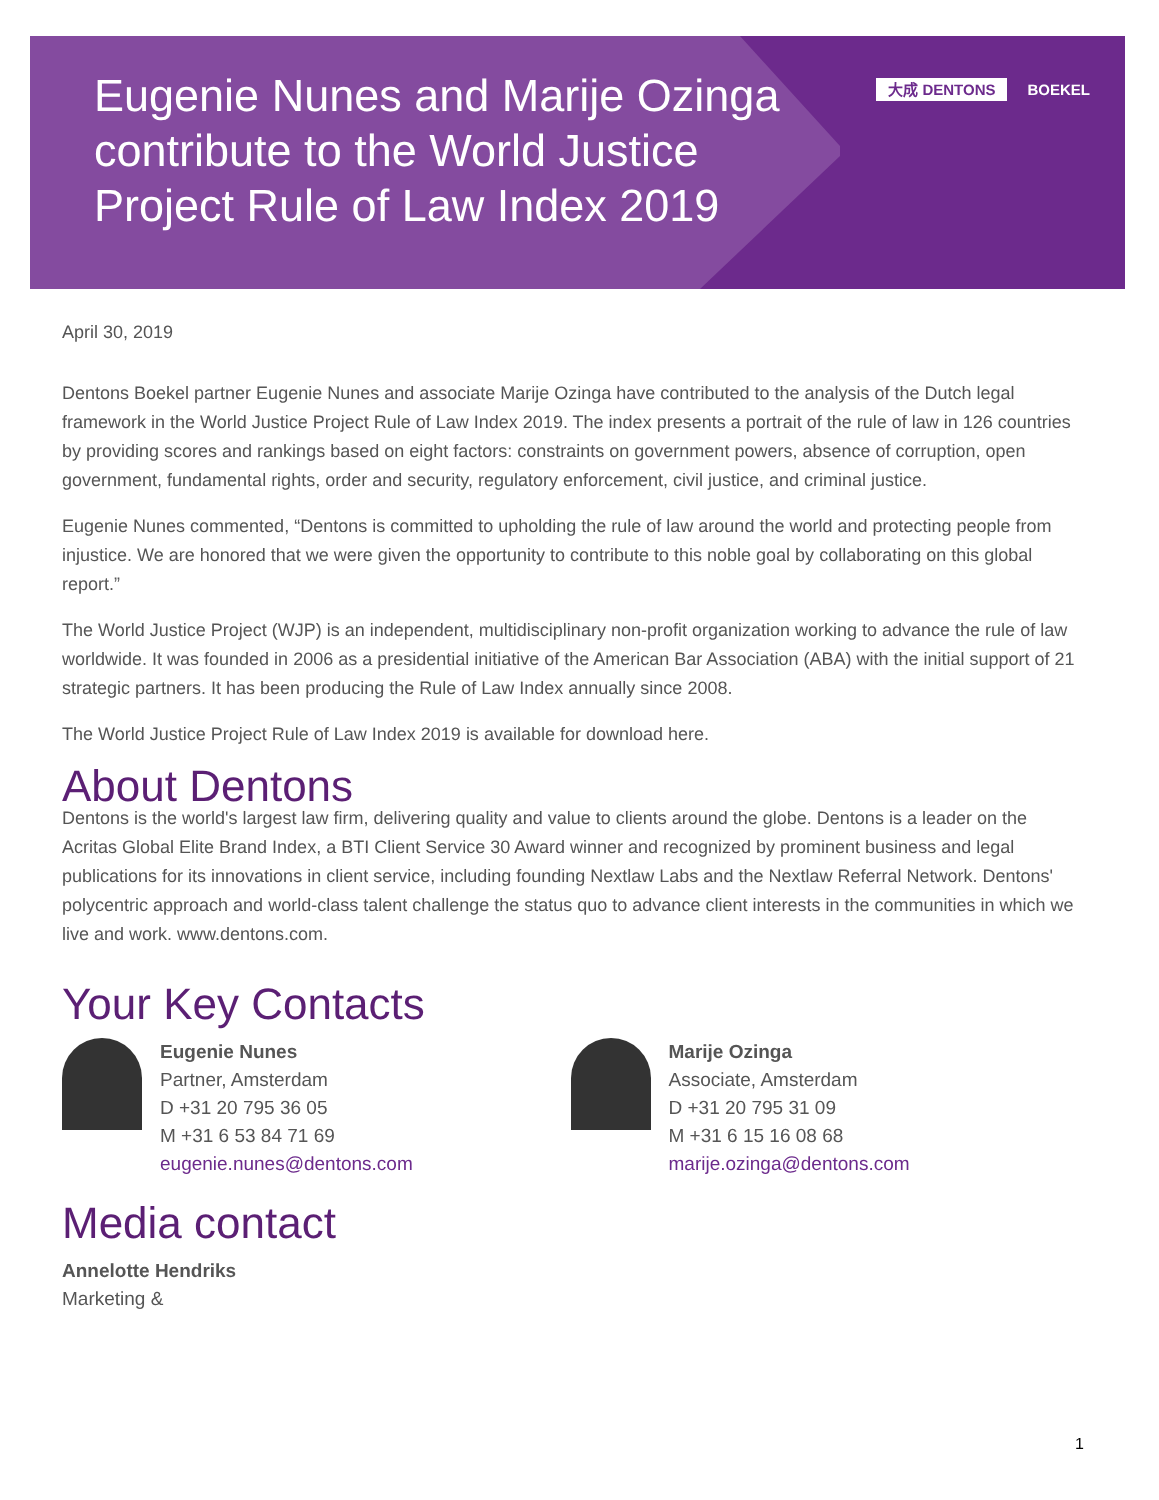Eugenie Nunes and Marije Ozinga contribute to the World Justice Project Rule of Law Index 2019
大成 DENTONS BOEKEL
April 30, 2019
Dentons Boekel partner Eugenie Nunes and associate Marije Ozinga have contributed to the analysis of the Dutch legal framework in the World Justice Project Rule of Law Index 2019. The index presents a portrait of the rule of law in 126 countries by providing scores and rankings based on eight factors: constraints on government powers, absence of corruption, open government, fundamental rights, order and security, regulatory enforcement, civil justice, and criminal justice.
Eugenie Nunes commented, “Dentons is committed to upholding the rule of law around the world and protecting people from injustice. We are honored that we were given the opportunity to contribute to this noble goal by collaborating on this global report.”
The World Justice Project (WJP) is an independent, multidisciplinary non-profit organization working to advance the rule of law worldwide. It was founded in 2006 as a presidential initiative of the American Bar Association (ABA) with the initial support of 21 strategic partners. It has been producing the Rule of Law Index annually since 2008.
The World Justice Project Rule of Law Index 2019 is available for download here.
About Dentons
Dentons is the world's largest law firm, delivering quality and value to clients around the globe. Dentons is a leader on the Acritas Global Elite Brand Index, a BTI Client Service 30 Award winner and recognized by prominent business and legal publications for its innovations in client service, including founding Nextlaw Labs and the Nextlaw Referral Network. Dentons' polycentric approach and world-class talent challenge the status quo to advance client interests in the communities in which we live and work. www.dentons.com.
Your Key Contacts
Eugenie Nunes
Partner, Amsterdam
D +31 20 795 36 05
M +31 6 53 84 71 69
eugenie.nunes@dentons.com
Marije Ozinga
Associate, Amsterdam
D +31 20 795 31 09
M +31 6 15 16 08 68
marije.ozinga@dentons.com
Media contact
Annelotte Hendriks
Marketing &
1